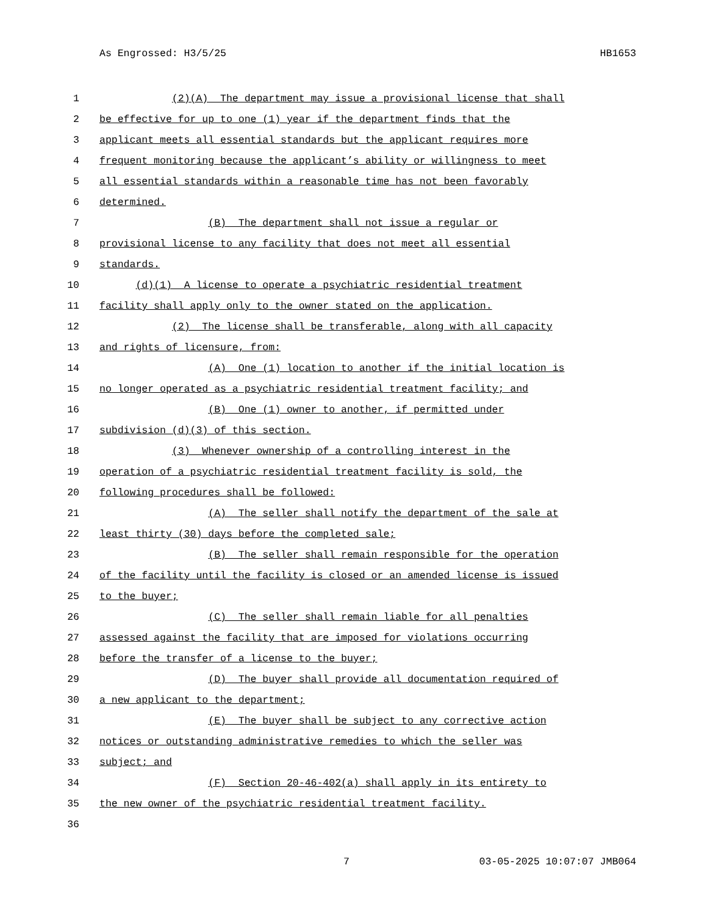As Engrossed: H3/5/25 HB1653
1 (2)(A) The department may issue a provisional license that shall
2 be effective for up to one (1) year if the department finds that the
3 applicant meets all essential standards but the applicant requires more
4 frequent monitoring because the applicant’s ability or willingness to meet
5 all essential standards within a reasonable time has not been favorably
6 determined.
7 (B) The department shall not issue a regular or
8 provisional license to any facility that does not meet all essential
9 standards.
10 (d)(1) A license to operate a psychiatric residential treatment
11 facility shall apply only to the owner stated on the application.
12 (2) The license shall be transferable, along with all capacity
13 and rights of licensure, from:
14 (A) One (1) location to another if the initial location is
15 no longer operated as a psychiatric residential treatment facility; and
16 (B) One (1) owner to another, if permitted under
17 subdivision (d)(3) of this section.
18 (3) Whenever ownership of a controlling interest in the
19 operation of a psychiatric residential treatment facility is sold, the
20 following procedures shall be followed:
21 (A) The seller shall notify the department of the sale at
22 least thirty (30) days before the completed sale;
23 (B) The seller shall remain responsible for the operation
24 of the facility until the facility is closed or an amended license is issued
25 to the buyer;
26 (C) The seller shall remain liable for all penalties
27 assessed against the facility that are imposed for violations occurring
28 before the transfer of a license to the buyer;
29 (D) The buyer shall provide all documentation required of
30 a new applicant to the department;
31 (E) The buyer shall be subject to any corrective action
32 notices or outstanding administrative remedies to which the seller was
33 subject; and
34 (F) Section 20-46-402(a) shall apply in its entirety to
35 the new owner of the psychiatric residential treatment facility.
36
7 03-05-2025 10:07:07 JMB064